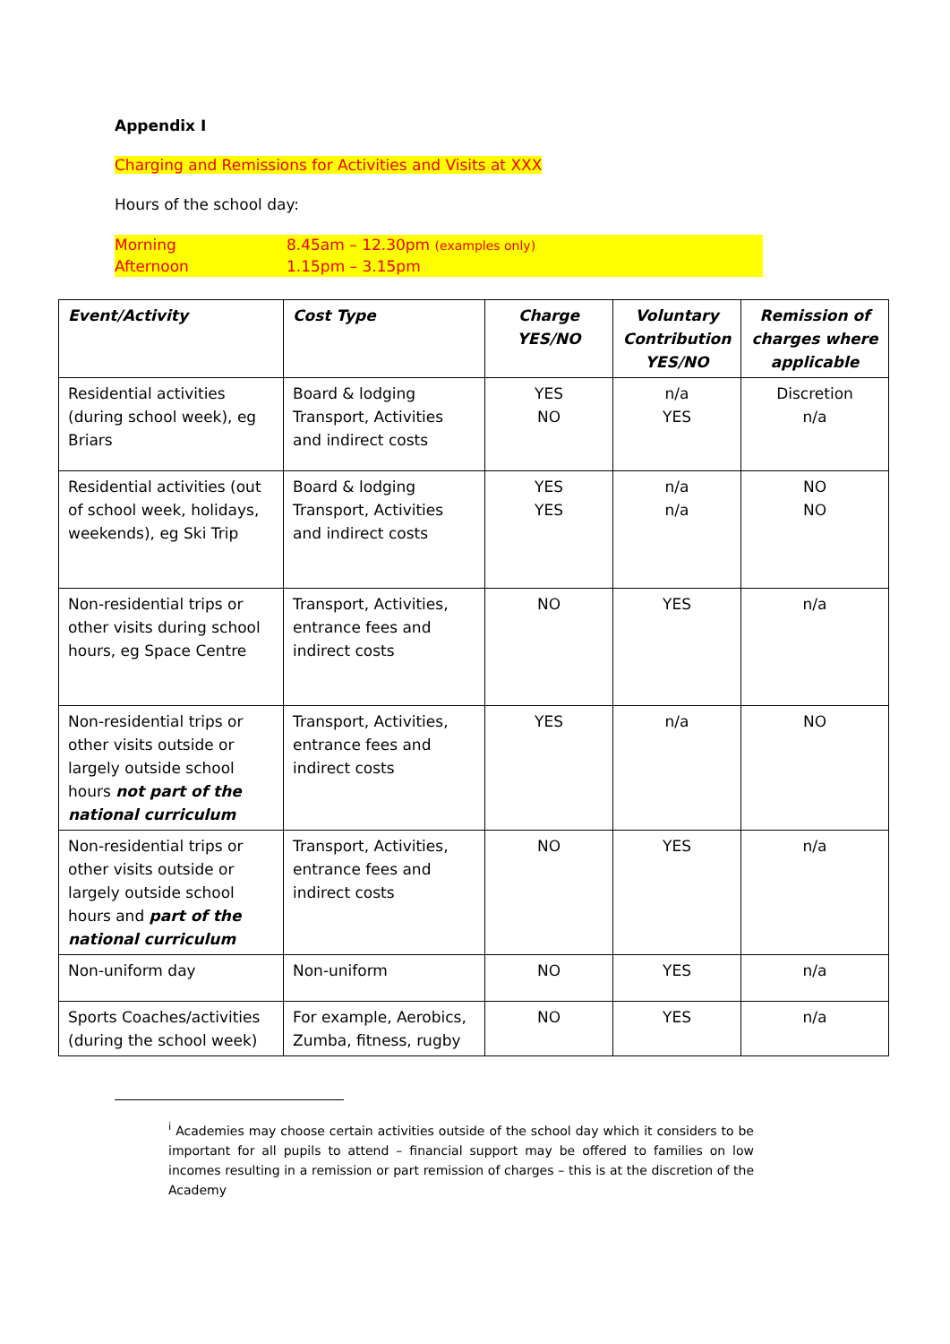Appendix I
Charging and Remissions for Activities and Visits at XXX
Hours of the school day:
Morning 8.45am – 12.30pm (examples only)
Afternoon 1.15pm – 3.15pm
| Event/Activity | Cost Type | Charge YES/NO | Voluntary Contribution YES/NO | Remission of charges where applicable |
| --- | --- | --- | --- | --- |
| Residential activities (during school week), eg Briars | Board & lodging Transport, Activities and indirect costs | YES NO | n/a YES | Discretion n/a |
| Residential activities (out of school week, holidays, weekends), eg Ski Trip | Board & lodging Transport, Activities and indirect costs | YES YES | n/a n/a | NO NO |
| Non-residential trips or other visits during school hours, eg Space Centre | Transport, Activities, entrance fees and indirect costs | NO | YES | n/a |
| Non-residential trips or other visits outside or largely outside school hours not part of the national curriculum | Transport, Activities, entrance fees and indirect costs | YES | n/a | NO |
| Non-residential trips or other visits outside or largely outside school hours and part of the national curriculum | Transport, Activities, entrance fees and indirect costs | NO | YES | n/a |
| Non-uniform day | Non-uniform | NO | YES | n/a |
| Sports Coaches/activities (during the school week) | For example, Aerobics, Zumba, fitness, rugby | NO | YES | n/a |
<sup>i</sup> Academies may choose certain activities outside of the school day which it considers to be important for all pupils to attend – financial support may be offered to families on low incomes resulting in a remission or part remission of charges – this is at the discretion of the Academy